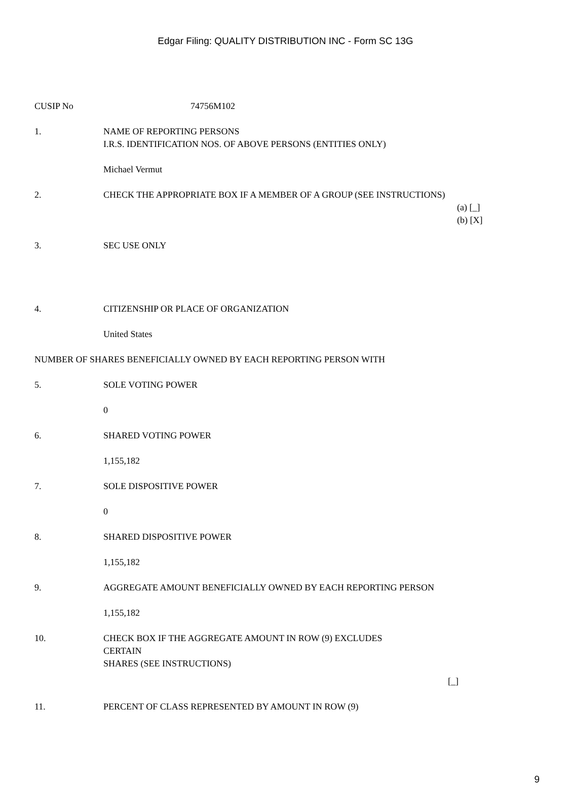Edgar Filing: QUALITY DISTRIBUTION INC - Form SC 13G
CUSIP No 74756M102
1. NAME OF REPORTING PERSONS
I.R.S. IDENTIFICATION NOS. OF ABOVE PERSONS (ENTITIES ONLY)
Michael Vermut
2. CHECK THE APPROPRIATE BOX IF A MEMBER OF A GROUP (SEE INSTRUCTIONS)
(a) [_]
(b) [X]
3. SEC USE ONLY
4. CITIZENSHIP OR PLACE OF ORGANIZATION
United States
NUMBER OF SHARES BENEFICIALLY OWNED BY EACH REPORTING PERSON WITH
5. SOLE VOTING POWER
0
6. SHARED VOTING POWER
1,155,182
7. SOLE DISPOSITIVE POWER
0
8. SHARED DISPOSITIVE POWER
1,155,182
9. AGGREGATE AMOUNT BENEFICIALLY OWNED BY EACH REPORTING PERSON
1,155,182
10. CHECK BOX IF THE AGGREGATE AMOUNT IN ROW (9) EXCLUDES
CERTAIN
SHARES (SEE INSTRUCTIONS)
[_]
11. PERCENT OF CLASS REPRESENTED BY AMOUNT IN ROW (9)
9